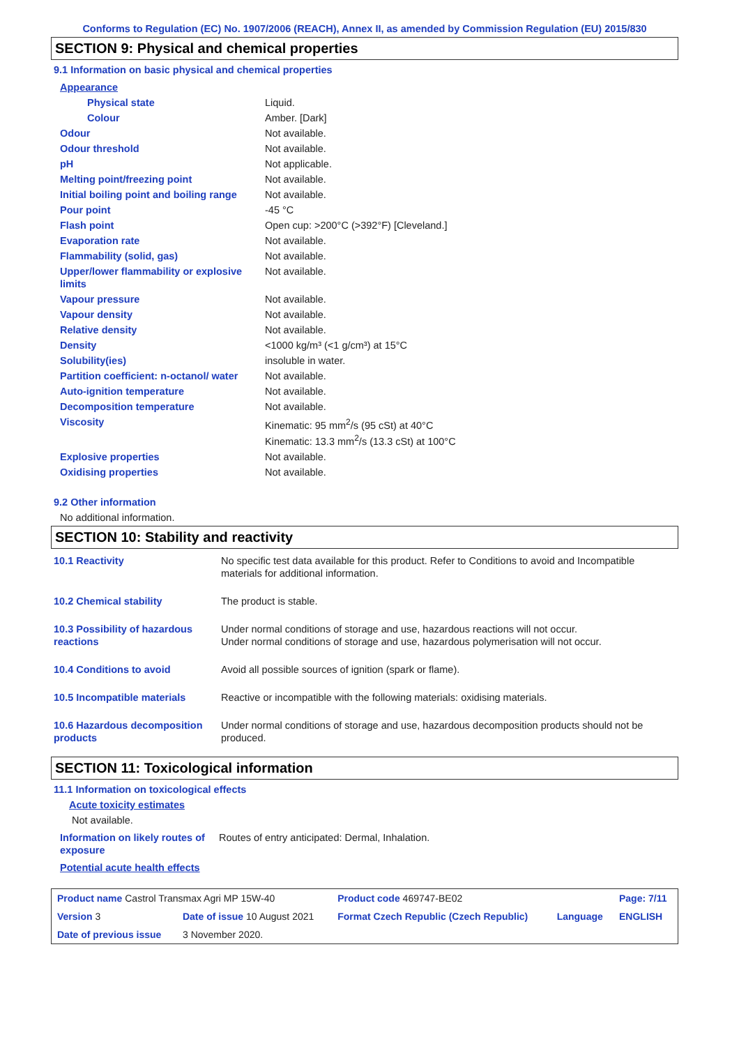Conforms to Regulation (EC) No. 1907/2006 (REACH), Annex II, as amended by Commission Regulation (EU) 2015/830
SECTION 9: Physical and chemical properties
9.1 Information on basic physical and chemical properties
| Appearance | |
| Physical state | Liquid. |
| Colour | Amber. [Dark] |
| Odour | Not available. |
| Odour threshold | Not available. |
| pH | Not applicable. |
| Melting point/freezing point | Not available. |
| Initial boiling point and boiling range | Not available. |
| Pour point | -45 °C |
| Flash point | Open cup: >200°C (>392°F) [Cleveland.] |
| Evaporation rate | Not available. |
| Flammability (solid, gas) | Not available. |
| Upper/lower flammability or explosive limits | Not available. |
| Vapour pressure | Not available. |
| Vapour density | Not available. |
| Relative density | Not available. |
| Density | <1000 kg/m³ (<1 g/cm³) at 15°C |
| Solubility(ies) | insoluble in water. |
| Partition coefficient: n-octanol/ water | Not available. |
| Auto-ignition temperature | Not available. |
| Decomposition temperature | Not available. |
| Viscosity | Kinematic: 95 mm<sup>2</sup>/s (95 cSt) at 40°C Kinematic: 13.3 mm<sup>2</sup>/s (13.3 cSt) at 100°C |
| Explosive properties | Not available. |
| Oxidising properties | Not available. |
9.2 Other information
No additional information.
SECTION 10: Stability and reactivity
| 10.1 Reactivity | No specific test data available for this product. Refer to Conditions to avoid and Incompatible materials for additional information. |
| 10.2 Chemical stability | The product is stable. |
| 10.3 Possibility of hazardous reactions | Under normal conditions of storage and use, hazardous reactions will not occur. Under normal conditions of storage and use, hazardous polymerisation will not occur. |
| 10.4 Conditions to avoid | Avoid all possible sources of ignition (spark or flame). |
| 10.5 Incompatible materials | Reactive or incompatible with the following materials: oxidising materials. |
| 10.6 Hazardous decomposition products | Under normal conditions of storage and use, hazardous decomposition products should not be produced. |
SECTION 11: Toxicological information
11.1 Information on toxicological effects
Acute toxicity estimates
Not available.
| Information on likely routes of exposure | Routes of entry anticipated: Dermal, Inhalation. |
Potential acute health effects
| Product name Castrol Transmax Agri MP 15W-40 | | | Product code 469747-BE02 | | Page: 7/11 |
| Version 3 | Date of issue 10 August 2021 | | Format Czech Republic (Czech Republic) | Language | ENGLISH |
| Date of previous issue | | 3 November 2020. | | | |